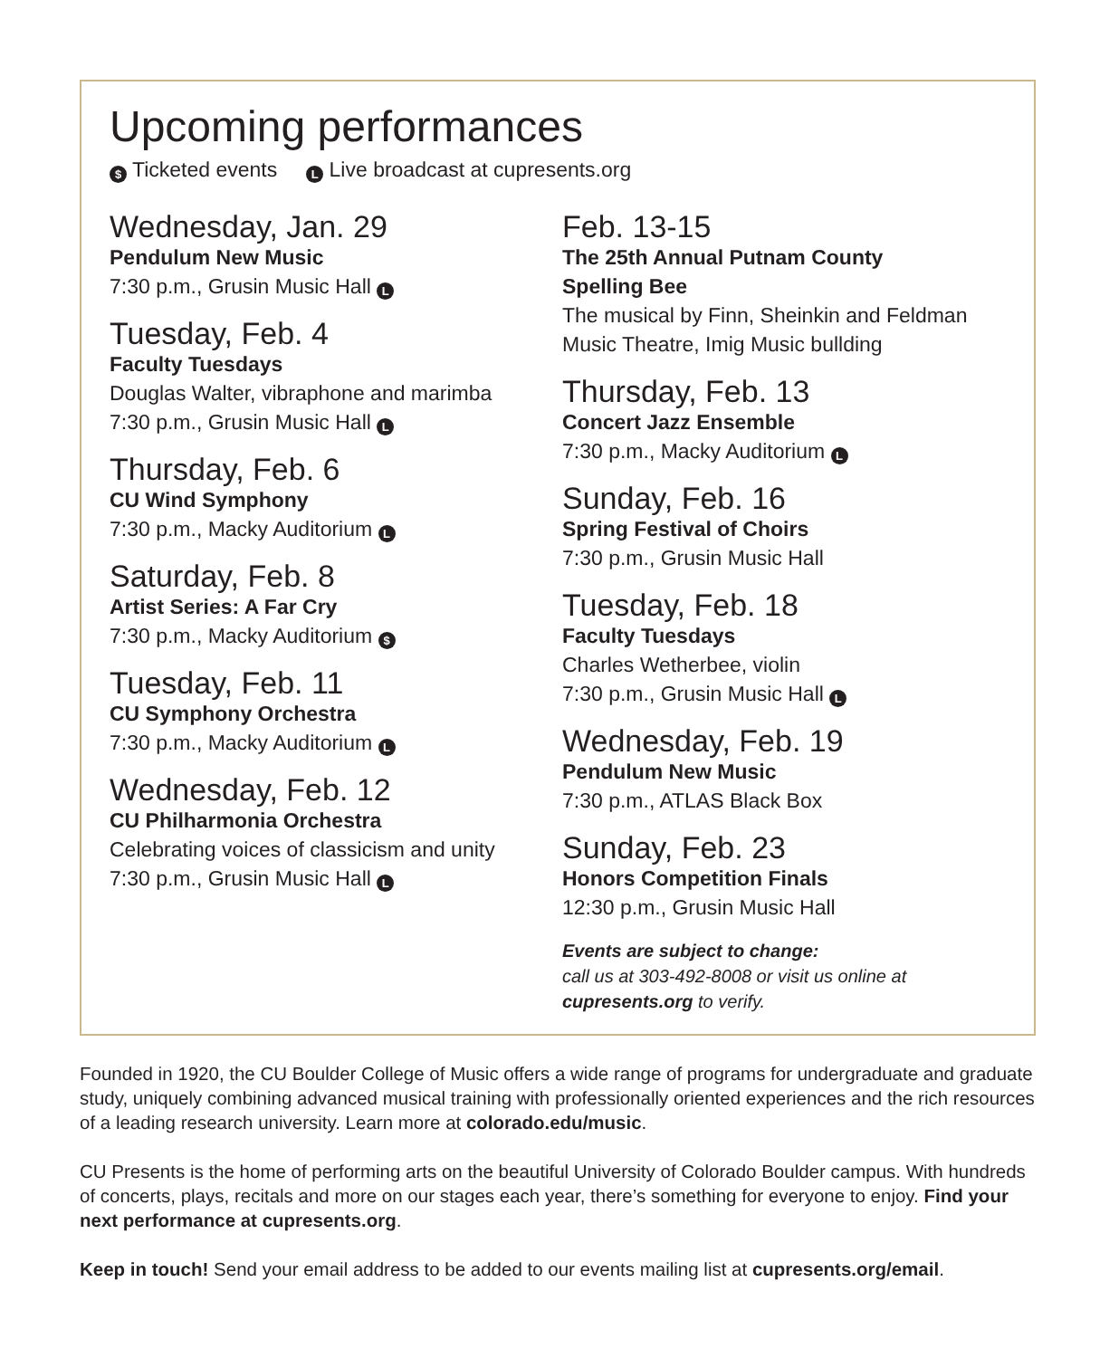Upcoming performances
$ Ticketed events L Live broadcast at cupresents.org
Wednesday, Jan. 29
Pendulum New Music
7:30 p.m., Grusin Music Hall L
Tuesday, Feb. 4
Faculty Tuesdays
Douglas Walter, vibraphone and marimba
7:30 p.m., Grusin Music Hall L
Thursday, Feb. 6
CU Wind Symphony
7:30 p.m., Macky Auditorium L
Saturday, Feb. 8
Artist Series: A Far Cry
7:30 p.m., Macky Auditorium $
Tuesday, Feb. 11
CU Symphony Orchestra
7:30 p.m., Macky Auditorium L
Wednesday, Feb. 12
CU Philharmonia Orchestra
Celebrating voices of classicism and unity
7:30 p.m., Grusin Music Hall L
Feb. 13-15
The 25th Annual Putnam County
Spelling Bee
The musical by Finn, Sheinkin and Feldman
Music Theatre, Imig Music bullding
Thursday, Feb. 13
Concert Jazz Ensemble
7:30 p.m., Macky Auditorium L
Sunday, Feb. 16
Spring Festival of Choirs
7:30 p.m., Grusin Music Hall
Tuesday, Feb. 18
Faculty Tuesdays
Charles Wetherbee, violin
7:30 p.m., Grusin Music Hall L
Wednesday, Feb. 19
Pendulum New Music
7:30 p.m., ATLAS Black Box
Sunday, Feb. 23
Honors Competition Finals
12:30 p.m., Grusin Music Hall
Events are subject to change:
call us at 303-492-8008 or visit us online at
cupresents.org to verify.
Founded in 1920, the CU Boulder College of Music offers a wide range of programs for undergraduate and graduate study, uniquely combining advanced musical training with professionally oriented experiences and the rich resources of a leading research university. Learn more at colorado.edu/music.
CU Presents is the home of performing arts on the beautiful University of Colorado Boulder campus. With hundreds of concerts, plays, recitals and more on our stages each year, there’s something for everyone to enjoy. Find your next performance at cupresents.org.
Keep in touch! Send your email address to be added to our events mailing list at cupresents.org/email.